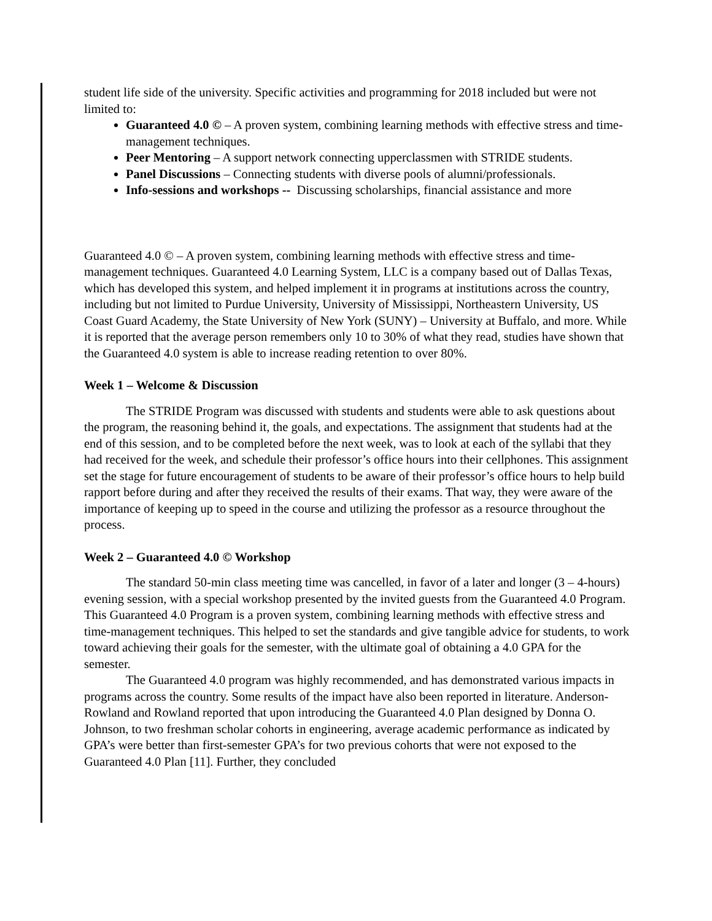student life side of the university. Specific activities and programming for 2018 included but were not limited to:
Guaranteed 4.0 © – A proven system, combining learning methods with effective stress and time-management techniques.
Peer Mentoring – A support network connecting upperclassmen with STRIDE students.
Panel Discussions – Connecting students with diverse pools of alumni/professionals.
Info-sessions and workshops -- Discussing scholarships, financial assistance and more
Guaranteed 4.0 © – A proven system, combining learning methods with effective stress and time-management techniques. Guaranteed 4.0 Learning System, LLC is a company based out of Dallas Texas, which has developed this system, and helped implement it in programs at institutions across the country, including but not limited to Purdue University, University of Mississippi, Northeastern University, US Coast Guard Academy, the State University of New York (SUNY) – University at Buffalo, and more. While it is reported that the average person remembers only 10 to 30% of what they read, studies have shown that the Guaranteed 4.0 system is able to increase reading retention to over 80%.
Week 1 – Welcome & Discussion
The STRIDE Program was discussed with students and students were able to ask questions about the program, the reasoning behind it, the goals, and expectations. The assignment that students had at the end of this session, and to be completed before the next week, was to look at each of the syllabi that they had received for the week, and schedule their professor’s office hours into their cellphones. This assignment set the stage for future encouragement of students to be aware of their professor’s office hours to help build rapport before during and after they received the results of their exams. That way, they were aware of the importance of keeping up to speed in the course and utilizing the professor as a resource throughout the process.
Week 2 – Guaranteed 4.0 © Workshop
The standard 50-min class meeting time was cancelled, in favor of a later and longer (3 – 4-hours) evening session, with a special workshop presented by the invited guests from the Guaranteed 4.0 Program. This Guaranteed 4.0 Program is a proven system, combining learning methods with effective stress and time-management techniques. This helped to set the standards and give tangible advice for students, to work toward achieving their goals for the semester, with the ultimate goal of obtaining a 4.0 GPA for the semester.
The Guaranteed 4.0 program was highly recommended, and has demonstrated various impacts in programs across the country. Some results of the impact have also been reported in literature. Anderson-Rowland and Rowland reported that upon introducing the Guaranteed 4.0 Plan designed by Donna O. Johnson, to two freshman scholar cohorts in engineering, average academic performance as indicated by GPA’s were better than first-semester GPA’s for two previous cohorts that were not exposed to the Guaranteed 4.0 Plan [11]. Further, they concluded